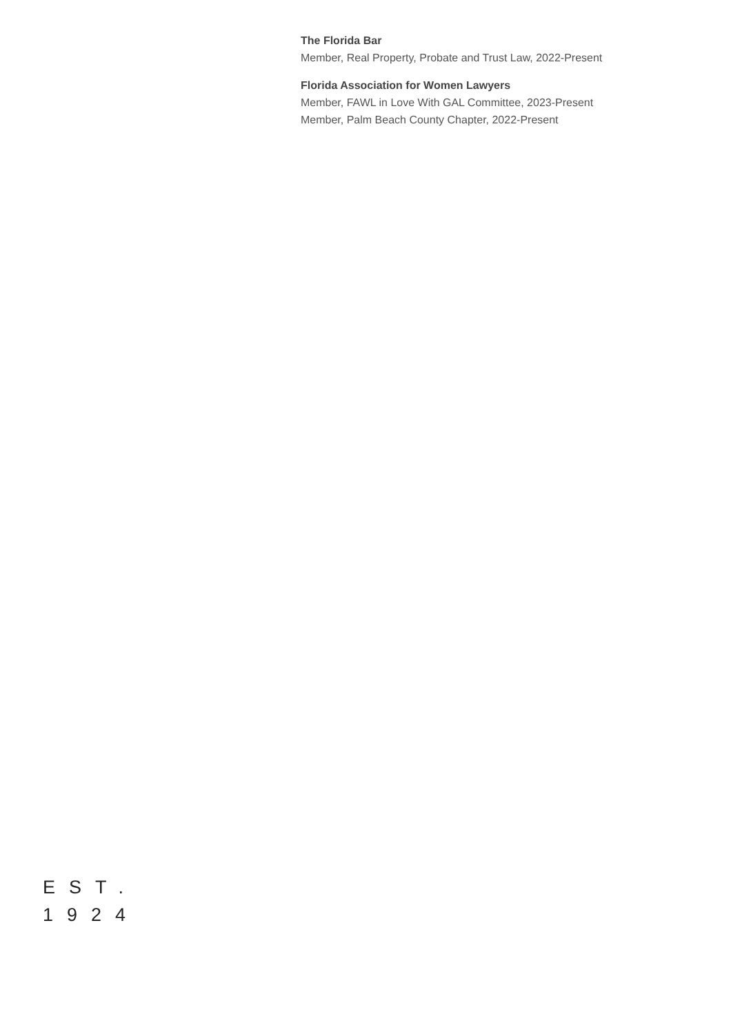The Florida Bar
Member, Real Property, Probate and Trust Law, 2022-Present
Florida Association for Women Lawyers
Member, FAWL in Love With GAL Committee, 2023-Present
Member, Palm Beach County Chapter, 2022-Present
EST.
1924